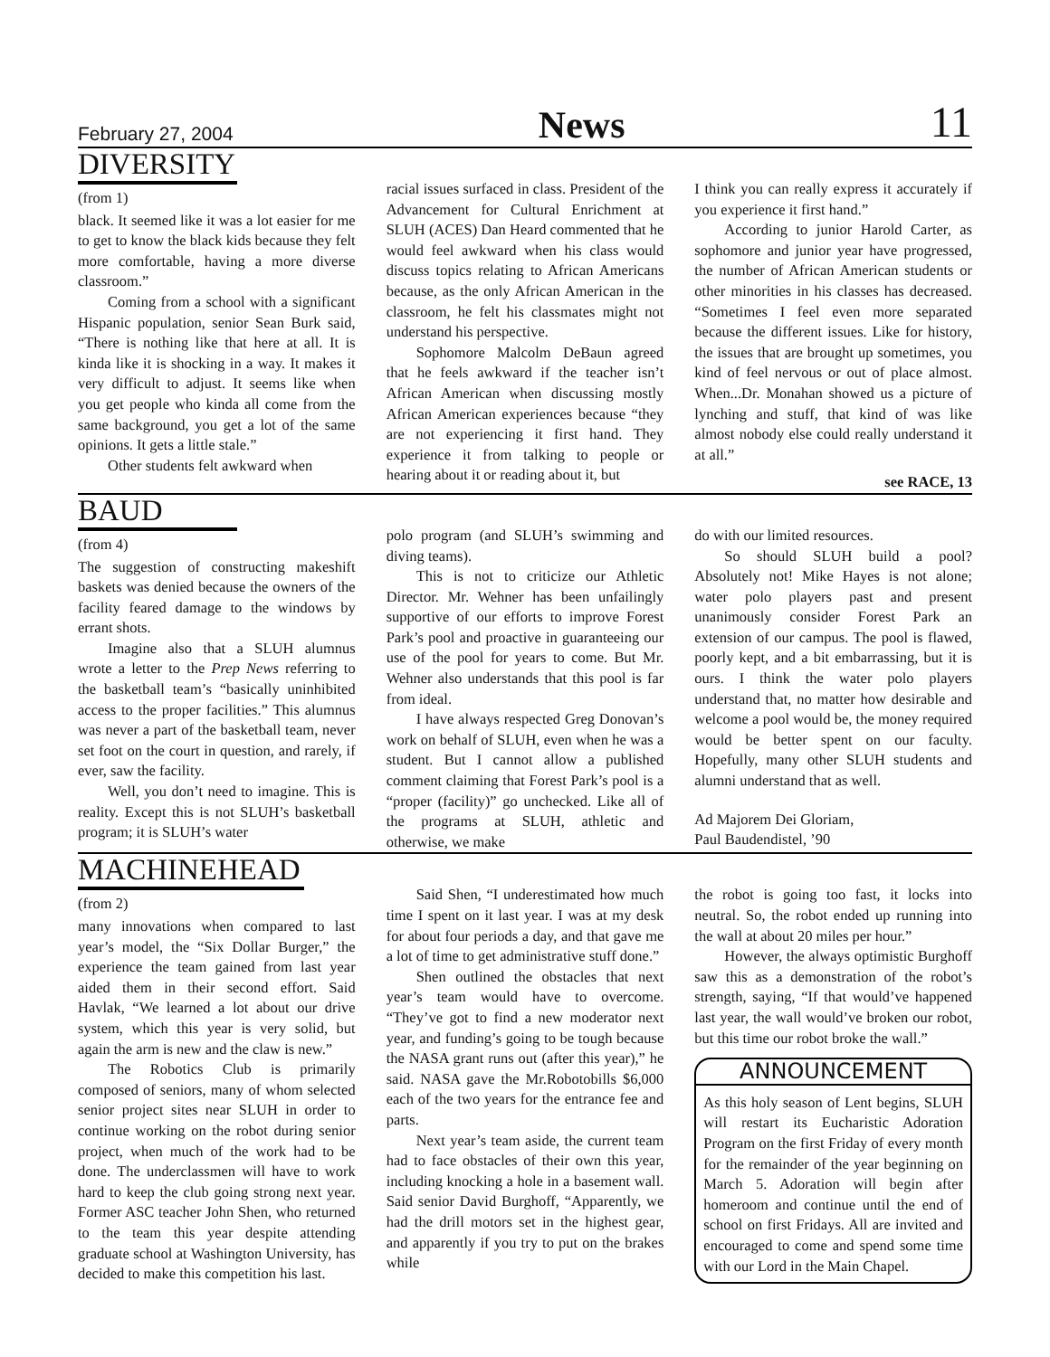February 27, 2004 News 11
DIVERSITY
(from 1)
black. It seemed like it was a lot easier for me to get to know the black kids because they felt more comfortable, having a more diverse classroom.”
Coming from a school with a significant Hispanic population, senior Sean Burk said, “There is nothing like that here at all. It is kinda like it is shocking in a way. It makes it very difficult to adjust. It seems like when you get people who kinda all come from the same background, you get a lot of the same opinions. It gets a little stale.”
Other students felt awkward when
racial issues surfaced in class. President of the Advancement for Cultural Enrichment at SLUH (ACES) Dan Heard commented that he would feel awkward when his class would discuss topics relating to African Americans because, as the only African American in the classroom, he felt his classmates might not understand his perspective.
Sophomore Malcolm DeBaun agreed that he feels awkward if the teacher isn’t African American when discussing mostly African American experiences because “they are not experiencing it first hand. They experience it from talking to people or hearing about it or reading about it, but
I think you can really express it accurately if you experience it first hand.”
According to junior Harold Carter, as sophomore and junior year have progressed, the number of African American students or other minorities in his classes has decreased. “Sometimes I feel even more separated because the different issues. Like for history, the issues that are brought up sometimes, you kind of feel nervous or out of place almost. When...Dr. Monahan showed us a picture of lynching and stuff, that kind of was like almost nobody else could really understand it at all.”
see RACE, 13
BAUD
(from 4)
The suggestion of constructing makeshift baskets was denied because the owners of the facility feared damage to the windows by errant shots.
Imagine also that a SLUH alumnus wrote a letter to the Prep News referring to the basketball team’s “basically uninhibited access to the proper facilities.” This alumnus was never a part of the basketball team, never set foot on the court in question, and rarely, if ever, saw the facility.
Well, you don’t need to imagine. This is reality. Except this is not SLUH’s basketball program; it is SLUH’s water
polo program (and SLUH’s swimming and diving teams).
This is not to criticize our Athletic Director. Mr. Wehner has been unfailingly supportive of our efforts to improve Forest Park’s pool and proactive in guaranteeing our use of the pool for years to come. But Mr. Wehner also understands that this pool is far from ideal.
I have always respected Greg Donovan’s work on behalf of SLUH, even when he was a student. But I cannot allow a published comment claiming that Forest Park’s pool is a “proper (facility)” go unchecked. Like all of the programs at SLUH, athletic and otherwise, we make
do with our limited resources.
So should SLUH build a pool? Absolutely not! Mike Hayes is not alone; water polo players past and present unanimously consider Forest Park an extension of our campus. The pool is flawed, poorly kept, and a bit embarrassing, but it is ours. I think the water polo players understand that, no matter how desirable and welcome a pool would be, the money required would be better spent on our faculty. Hopefully, many other SLUH students and alumni understand that as well.
Ad Majorem Dei Gloriam,
Paul Baudendistel, ’90
MACHINEHEAD
(from 2)
many innovations when compared to last year’s model, the “Six Dollar Burger,” the experience the team gained from last year aided them in their second effort. Said Havlak, “We learned a lot about our drive system, which this year is very solid, but again the arm is new and the claw is new.”
The Robotics Club is primarily composed of seniors, many of whom selected senior project sites near SLUH in order to continue working on the robot during senior project, when much of the work had to be done. The underclassmen will have to work hard to keep the club going strong next year. Former ASC teacher John Shen, who returned to the team this year despite attending graduate school at Washington University, has decided to make this competition his last.
Said Shen, “I underestimated how much time I spent on it last year. I was at my desk for about four periods a day, and that gave me a lot of time to get administrative stuff done.”
Shen outlined the obstacles that next year’s team would have to overcome. “They’ve got to find a new moderator next year, and funding’s going to be tough because the NASA grant runs out (after this year),” he said. NASA gave the Mr.Robotobills $6,000 each of the two years for the entrance fee and parts.
Next year’s team aside, the current team had to face obstacles of their own this year, including knocking a hole in a basement wall. Said senior David Burghoff, “Apparently, we had the drill motors set in the highest gear, and apparently if you try to put on the brakes while
the robot is going too fast, it locks into neutral. So, the robot ended up running into the wall at about 20 miles per hour.”
However, the always optimistic Burghoff saw this as a demonstration of the robot’s strength, saying, “If that would’ve happened last year, the wall would’ve broken our robot, but this time our robot broke the wall.”
ANNOUNCEMENT
As this holy season of Lent begins, SLUH will restart its Eucharistic Adoration Program on the first Friday of every month for the remainder of the year beginning on March 5. Adoration will begin after homeroom and continue until the end of school on first Fridays. All are invited and encouraged to come and spend some time with our Lord in the Main Chapel.